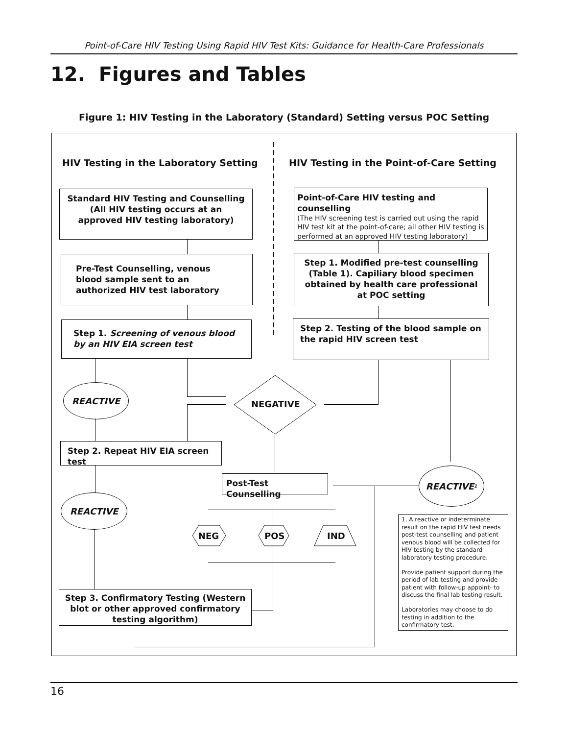Point-of-Care HIV Testing Using Rapid HIV Test Kits: Guidance for Health-Care Professionals
12. Figures and Tables
Figure 1: HIV Testing in the Laboratory (Standard) Setting versus POC Setting
HIV Testing in the Laboratory Setting
HIV Testing in the Point-of-Care Setting
Standard HIV Testing and Counselling (All HIV testing occurs at an approved HIV testing laboratory)
Point-of-Care HIV testing and counselling
(The HIV screening test is carried out using the rapid HIV test kit at the point-of-care; all other HIV testing is performed at an approved HIV testing laboratory)
Pre-Test Counselling, venous blood sample sent to an authorized HIV test laboratory
Step 1. Modified pre-test counselling (Table 1). Capiliary blood specimen obtained by health care professional at POC setting
Step 1. Screening of venous blood by an HIV EIA screen test
Step 2. Testing of the blood sample on the rapid HIV screen test
REACTIVE
NEGATIVE
Step 2. Repeat HIV EIA screen test
Post-Test Counselling
REACTIVE<sup>1</sup>
REACTIVE
NEG POS IND
1. A reactive or indeterminate result on the rapid HIV test needs post-test counselling and patient venous blood will be collected for HIV testing by the standard laboratory testing procedure.
Provide patient support during the period of lab testing and provide patient with follow-up appoint- to discuss the final lab testing result.
Laboratories may choose to do testing in addition to the confirmatory test.
Step 3. Confirmatory Testing (Western blot or other approved confirmatory testing algorithm)
16